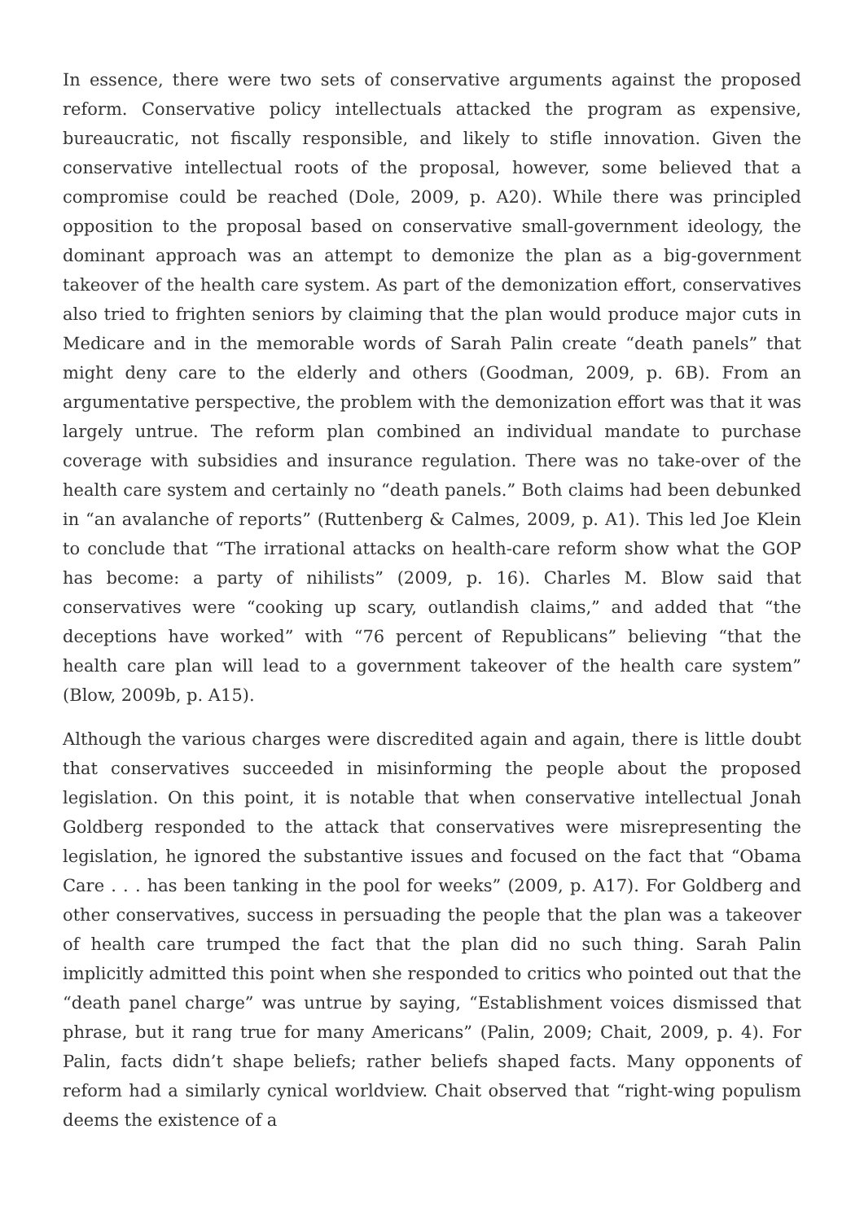In essence, there were two sets of conservative arguments against the proposed reform. Conservative policy intellectuals attacked the program as expensive, bureaucratic, not fiscally responsible, and likely to stifle innovation. Given the conservative intellectual roots of the proposal, however, some believed that a compromise could be reached (Dole, 2009, p. A20). While there was principled opposition to the proposal based on conservative small-government ideology, the dominant approach was an attempt to demonize the plan as a big-government takeover of the health care system. As part of the demonization effort, conservatives also tried to frighten seniors by claiming that the plan would produce major cuts in Medicare and in the memorable words of Sarah Palin create “death panels” that might deny care to the elderly and others (Goodman, 2009, p. 6B). From an argumentative perspective, the problem with the demonization effort was that it was largely untrue. The reform plan combined an individual mandate to purchase coverage with subsidies and insurance regulation. There was no take-over of the health care system and certainly no “death panels.” Both claims had been debunked in “an avalanche of reports” (Ruttenberg & Calmes, 2009, p. A1). This led Joe Klein to conclude that “The irrational attacks on health-care reform show what the GOP has become: a party of nihilists” (2009, p. 16). Charles M. Blow said that conservatives were “cooking up scary, outlandish claims,” and added that “the deceptions have worked” with “76 percent of Republicans” believing “that the health care plan will lead to a government takeover of the health care system” (Blow, 2009b, p. A15).
Although the various charges were discredited again and again, there is little doubt that conservatives succeeded in misinforming the people about the proposed legislation. On this point, it is notable that when conservative intellectual Jonah Goldberg responded to the attack that conservatives were misrepresenting the legislation, he ignored the substantive issues and focused on the fact that “Obama Care . . . has been tanking in the pool for weeks” (2009, p. A17). For Goldberg and other conservatives, success in persuading the people that the plan was a takeover of health care trumped the fact that the plan did no such thing. Sarah Palin implicitly admitted this point when she responded to critics who pointed out that the “death panel charge” was untrue by saying, “Establishment voices dismissed that phrase, but it rang true for many Americans” (Palin, 2009; Chait, 2009, p. 4). For Palin, facts didn’t shape beliefs; rather beliefs shaped facts. Many opponents of reform had a similarly cynical worldview. Chait observed that “right-wing populism deems the existence of a